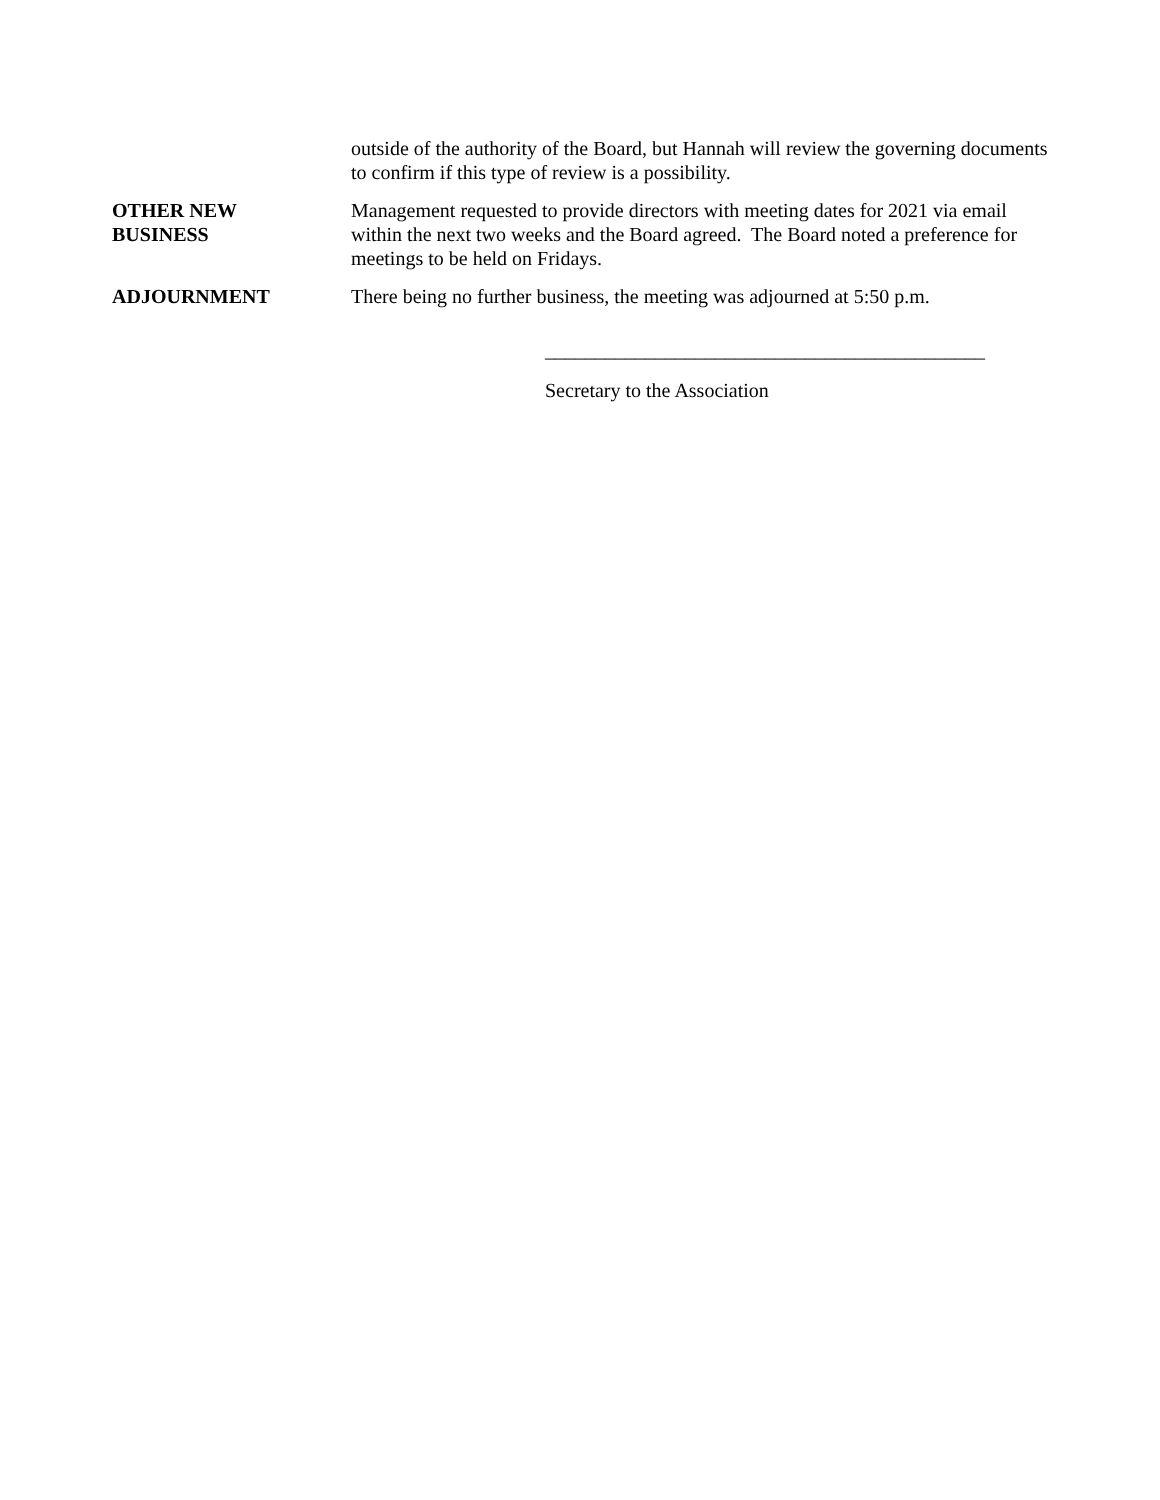outside of the authority of the Board, but Hannah will review the governing documents to confirm if this type of review is a possibility.
OTHER NEW
BUSINESS
Management requested to provide directors with meeting dates for 2021 via email within the next two weeks and the Board agreed. The Board noted a preference for meetings to be held on Fridays.
ADJOURNMENT There being no further business, the meeting was adjourned at 5:50 p.m.
____________________________________________
Secretary to the Association